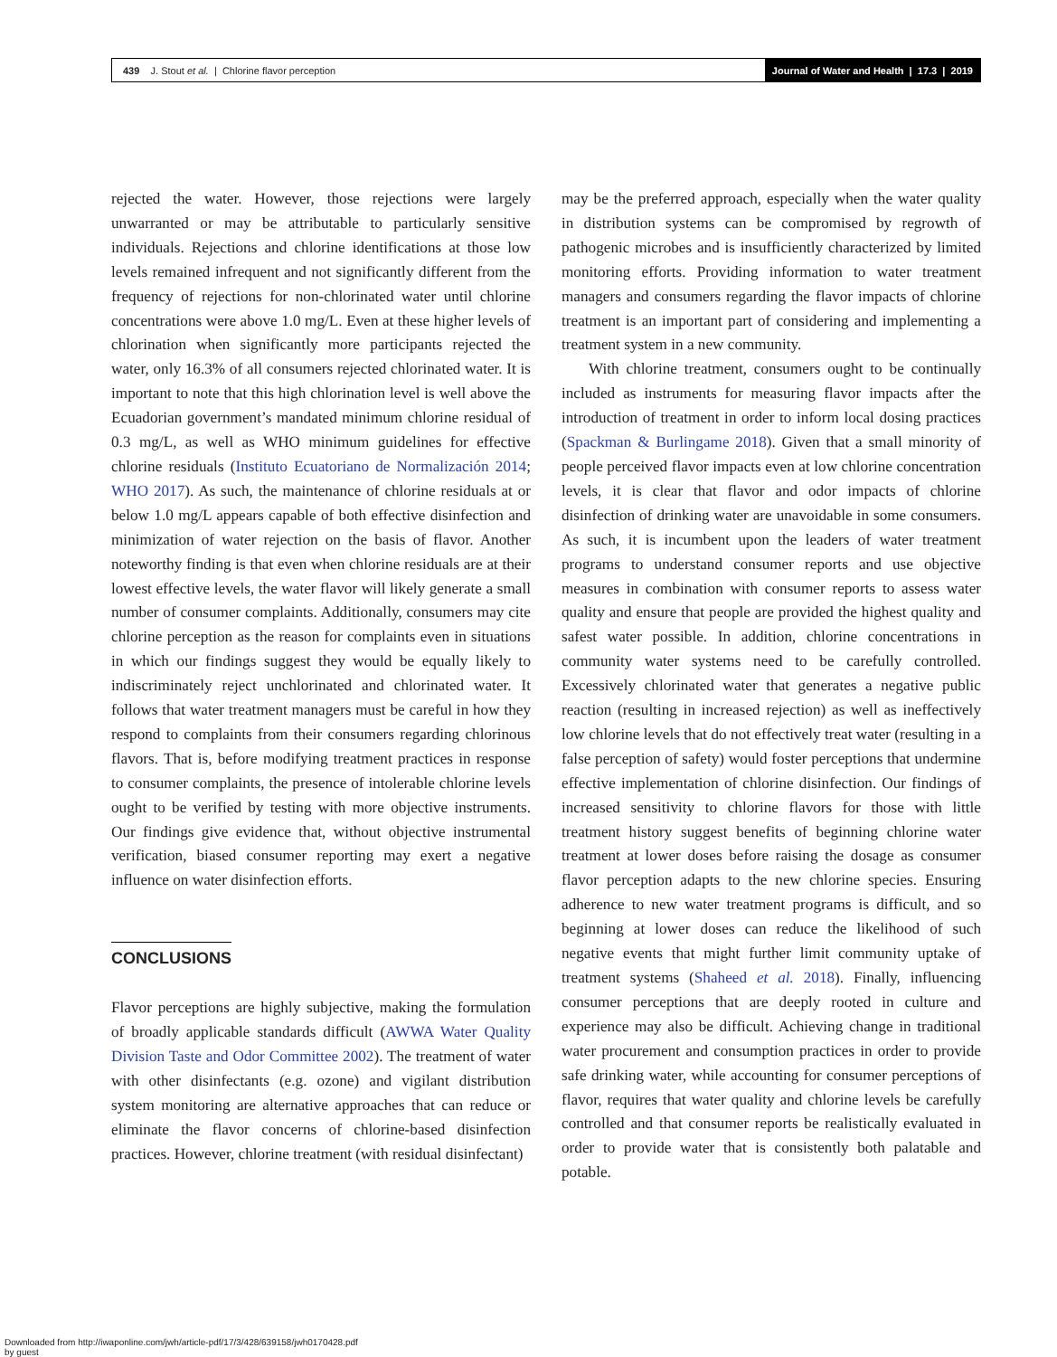439 J. Stout et al. | Chlorine flavor perception
Journal of Water and Health | 17.3 | 2019
rejected the water. However, those rejections were largely unwarranted or may be attributable to particularly sensitive individuals. Rejections and chlorine identifications at those low levels remained infrequent and not significantly different from the frequency of rejections for non-chlorinated water until chlorine concentrations were above 1.0 mg/L. Even at these higher levels of chlorination when significantly more participants rejected the water, only 16.3% of all consumers rejected chlorinated water. It is important to note that this high chlorination level is well above the Ecuadorian government’s mandated minimum chlorine residual of 0.3 mg/L, as well as WHO minimum guidelines for effective chlorine residuals (Instituto Ecuatoriano de Normalización 2014; WHO 2017). As such, the maintenance of chlorine residuals at or below 1.0 mg/L appears capable of both effective disinfection and minimization of water rejection on the basis of flavor. Another noteworthy finding is that even when chlorine residuals are at their lowest effective levels, the water flavor will likely generate a small number of consumer complaints. Additionally, consumers may cite chlorine perception as the reason for complaints even in situations in which our findings suggest they would be equally likely to indiscriminately reject unchlorinated and chlorinated water. It follows that water treatment managers must be careful in how they respond to complaints from their consumers regarding chlorinous flavors. That is, before modifying treatment practices in response to consumer complaints, the presence of intolerable chlorine levels ought to be verified by testing with more objective instruments. Our findings give evidence that, without objective instrumental verification, biased consumer reporting may exert a negative influence on water disinfection efforts.
CONCLUSIONS
Flavor perceptions are highly subjective, making the formulation of broadly applicable standards difficult (AWWA Water Quality Division Taste and Odor Committee 2002). The treatment of water with other disinfectants (e.g. ozone) and vigilant distribution system monitoring are alternative approaches that can reduce or eliminate the flavor concerns of chlorine-based disinfection practices. However, chlorine treatment (with residual disinfectant)
may be the preferred approach, especially when the water quality in distribution systems can be compromised by regrowth of pathogenic microbes and is insufficiently characterized by limited monitoring efforts. Providing information to water treatment managers and consumers regarding the flavor impacts of chlorine treatment is an important part of considering and implementing a treatment system in a new community.
With chlorine treatment, consumers ought to be continually included as instruments for measuring flavor impacts after the introduction of treatment in order to inform local dosing practices (Spackman & Burlingame 2018). Given that a small minority of people perceived flavor impacts even at low chlorine concentration levels, it is clear that flavor and odor impacts of chlorine disinfection of drinking water are unavoidable in some consumers. As such, it is incumbent upon the leaders of water treatment programs to understand consumer reports and use objective measures in combination with consumer reports to assess water quality and ensure that people are provided the highest quality and safest water possible. In addition, chlorine concentrations in community water systems need to be carefully controlled. Excessively chlorinated water that generates a negative public reaction (resulting in increased rejection) as well as ineffectively low chlorine levels that do not effectively treat water (resulting in a false perception of safety) would foster perceptions that undermine effective implementation of chlorine disinfection. Our findings of increased sensitivity to chlorine flavors for those with little treatment history suggest benefits of beginning chlorine water treatment at lower doses before raising the dosage as consumer flavor perception adapts to the new chlorine species. Ensuring adherence to new water treatment programs is difficult, and so beginning at lower doses can reduce the likelihood of such negative events that might further limit community uptake of treatment systems (Shaheed et al. 2018). Finally, influencing consumer perceptions that are deeply rooted in culture and experience may also be difficult. Achieving change in traditional water procurement and consumption practices in order to provide safe drinking water, while accounting for consumer perceptions of flavor, requires that water quality and chlorine levels be carefully controlled and that consumer reports be realistically evaluated in order to provide water that is consistently both palatable and potable.
Downloaded from http://iwaponline.com/jwh/article-pdf/17/3/428/639158/jwh0170428.pdf
by guest